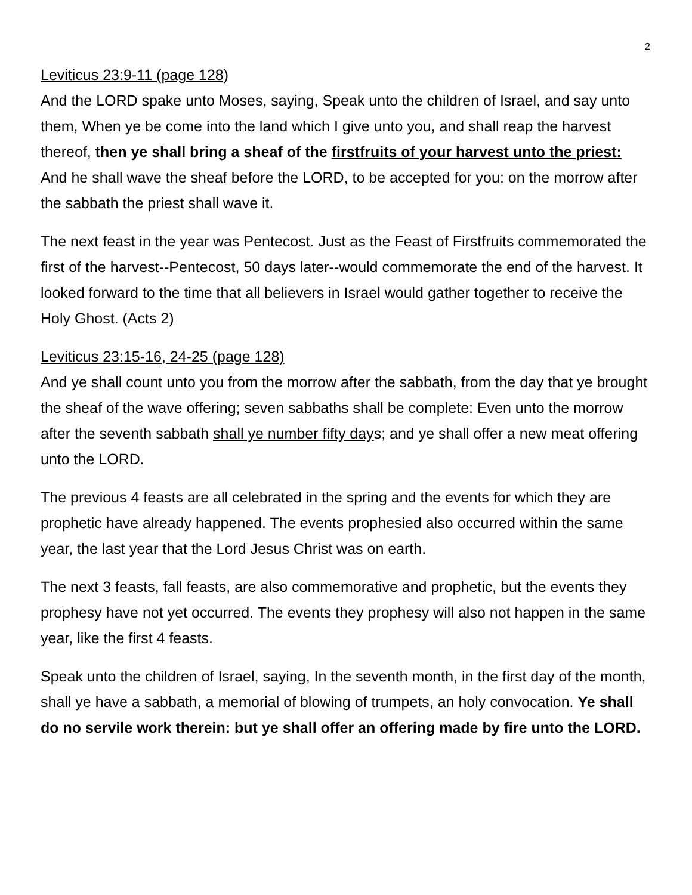2
Leviticus 23:9-11 (page 128)
And the LORD spake unto Moses, saying, Speak unto the children of Israel, and say unto them, When ye be come into the land which I give unto you, and shall reap the harvest thereof, then ye shall bring a sheaf of the firstfruits of your harvest unto the priest: And he shall wave the sheaf before the LORD, to be accepted for you: on the morrow after the sabbath the priest shall wave it.
The next feast in the year was Pentecost. Just as the Feast of Firstfruits commemorated the first of the harvest--Pentecost, 50 days later--would commemorate the end of the harvest. It looked forward to the time that all believers in Israel would gather together to receive the Holy Ghost. (Acts 2)
Leviticus 23:15-16, 24-25 (page 128)
And ye shall count unto you from the morrow after the sabbath, from the day that ye brought the sheaf of the wave offering; seven sabbaths shall be complete: Even unto the morrow after the seventh sabbath shall ye number fifty days; and ye shall offer a new meat offering unto the LORD.
The previous 4 feasts are all celebrated in the spring and the events for which they are prophetic have already happened. The events prophesied also occurred within the same year, the last year that the Lord Jesus Christ was on earth.
The next 3 feasts, fall feasts, are also commemorative and prophetic, but the events they prophesy have not yet occurred. The events they prophesy will also not happen in the same year, like the first 4 feasts.
Speak unto the children of Israel, saying, In the seventh month, in the first day of the month, shall ye have a sabbath, a memorial of blowing of trumpets, an holy convocation. Ye shall do no servile work therein: but ye shall offer an offering made by fire unto the LORD.